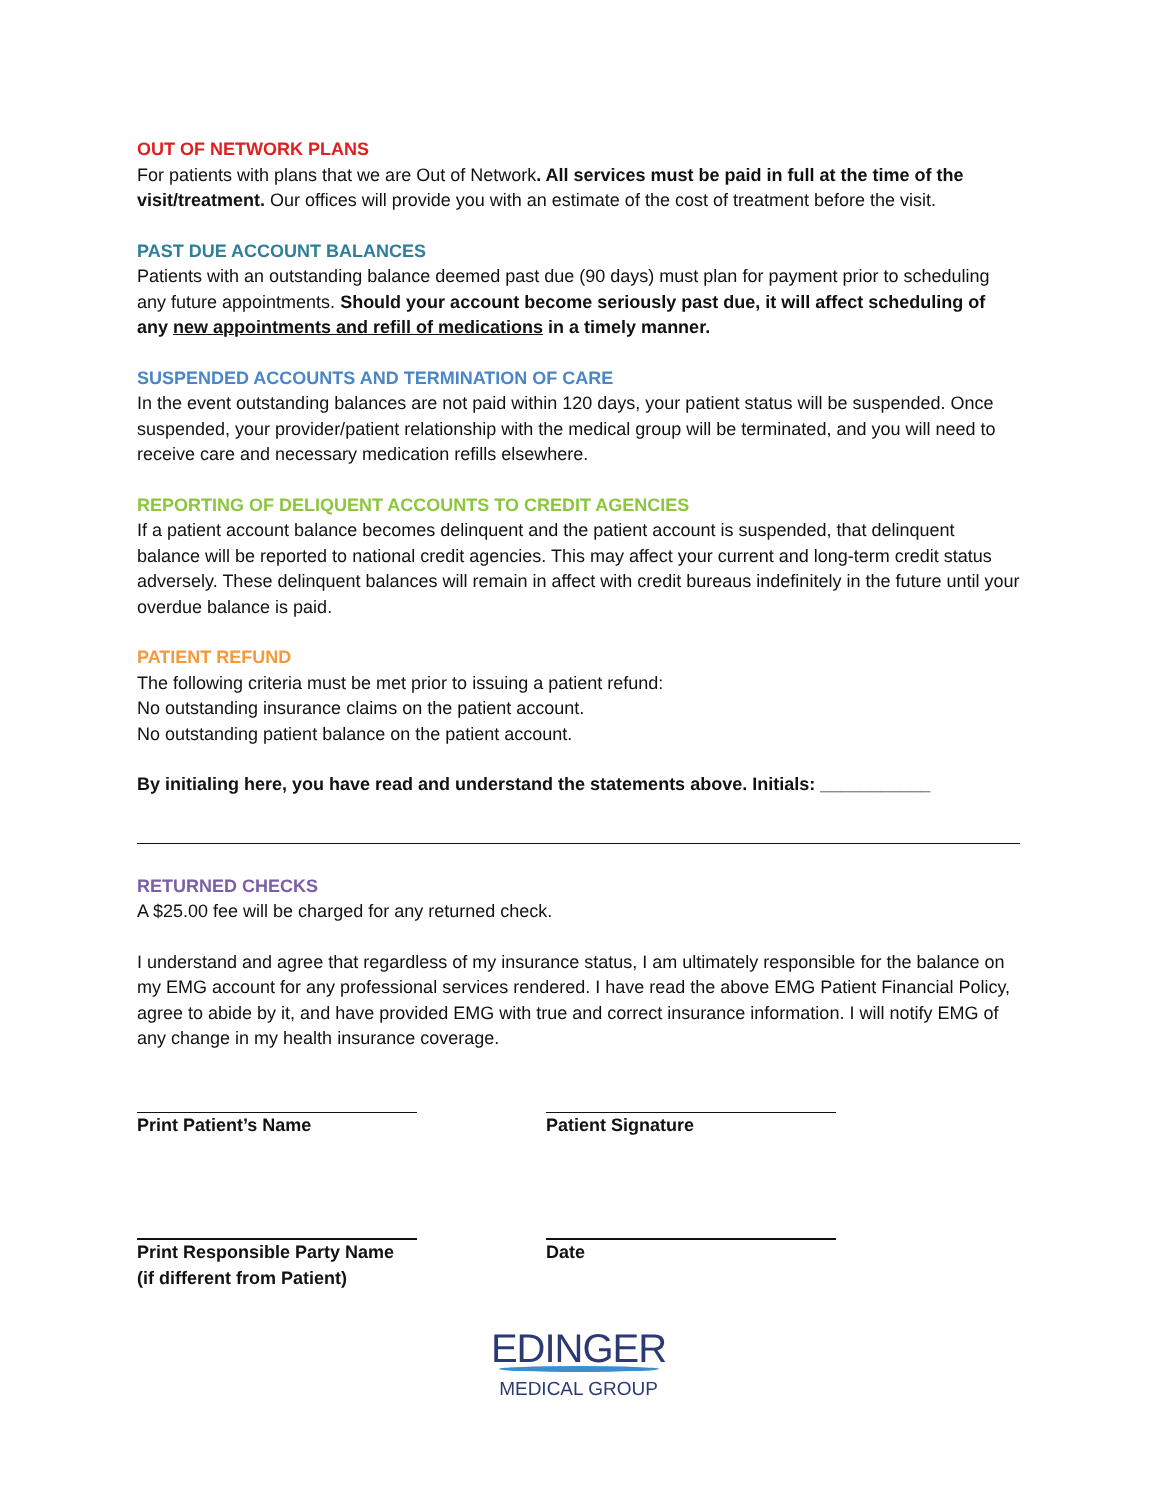OUT OF NETWORK PLANS
For patients with plans that we are Out of Network. All services must be paid in full at the time of the visit/treatment. Our offices will provide you with an estimate of the cost of treatment before the visit.
PAST DUE ACCOUNT BALANCES
Patients with an outstanding balance deemed past due (90 days) must plan for payment prior to scheduling any future appointments. Should your account become seriously past due, it will affect scheduling of any new appointments and refill of medications in a timely manner.
SUSPENDED ACCOUNTS AND TERMINATION OF CARE
In the event outstanding balances are not paid within 120 days, your patient status will be suspended. Once suspended, your provider/patient relationship with the medical group will be terminated, and you will need to receive care and necessary medication refills elsewhere.
REPORTING OF DELIQUENT ACCOUNTS TO CREDIT AGENCIES
If a patient account balance becomes delinquent and the patient account is suspended, that delinquent balance will be reported to national credit agencies. This may affect your current and long-term credit status adversely. These delinquent balances will remain in affect with credit bureaus indefinitely in the future until your overdue balance is paid.
PATIENT REFUND
The following criteria must be met prior to issuing a patient refund:
No outstanding insurance claims on the patient account.
No outstanding patient balance on the patient account.
By initialing here, you have read and understand the statements above. Initials: ___________
RETURNED CHECKS
A $25.00 fee will be charged for any returned check.
I understand and agree that regardless of my insurance status, I am ultimately responsible for the balance on my EMG account for any professional services rendered. I have read the above EMG Patient Financial Policy, agree to abide by it, and have provided EMG with true and correct insurance information. I will notify EMG of any change in my health insurance coverage.
Print Patient’s Name Patient Signature
Print Responsible Party Name
(if different from Patient)
Date
EDINGER
MEDICAL GROUP